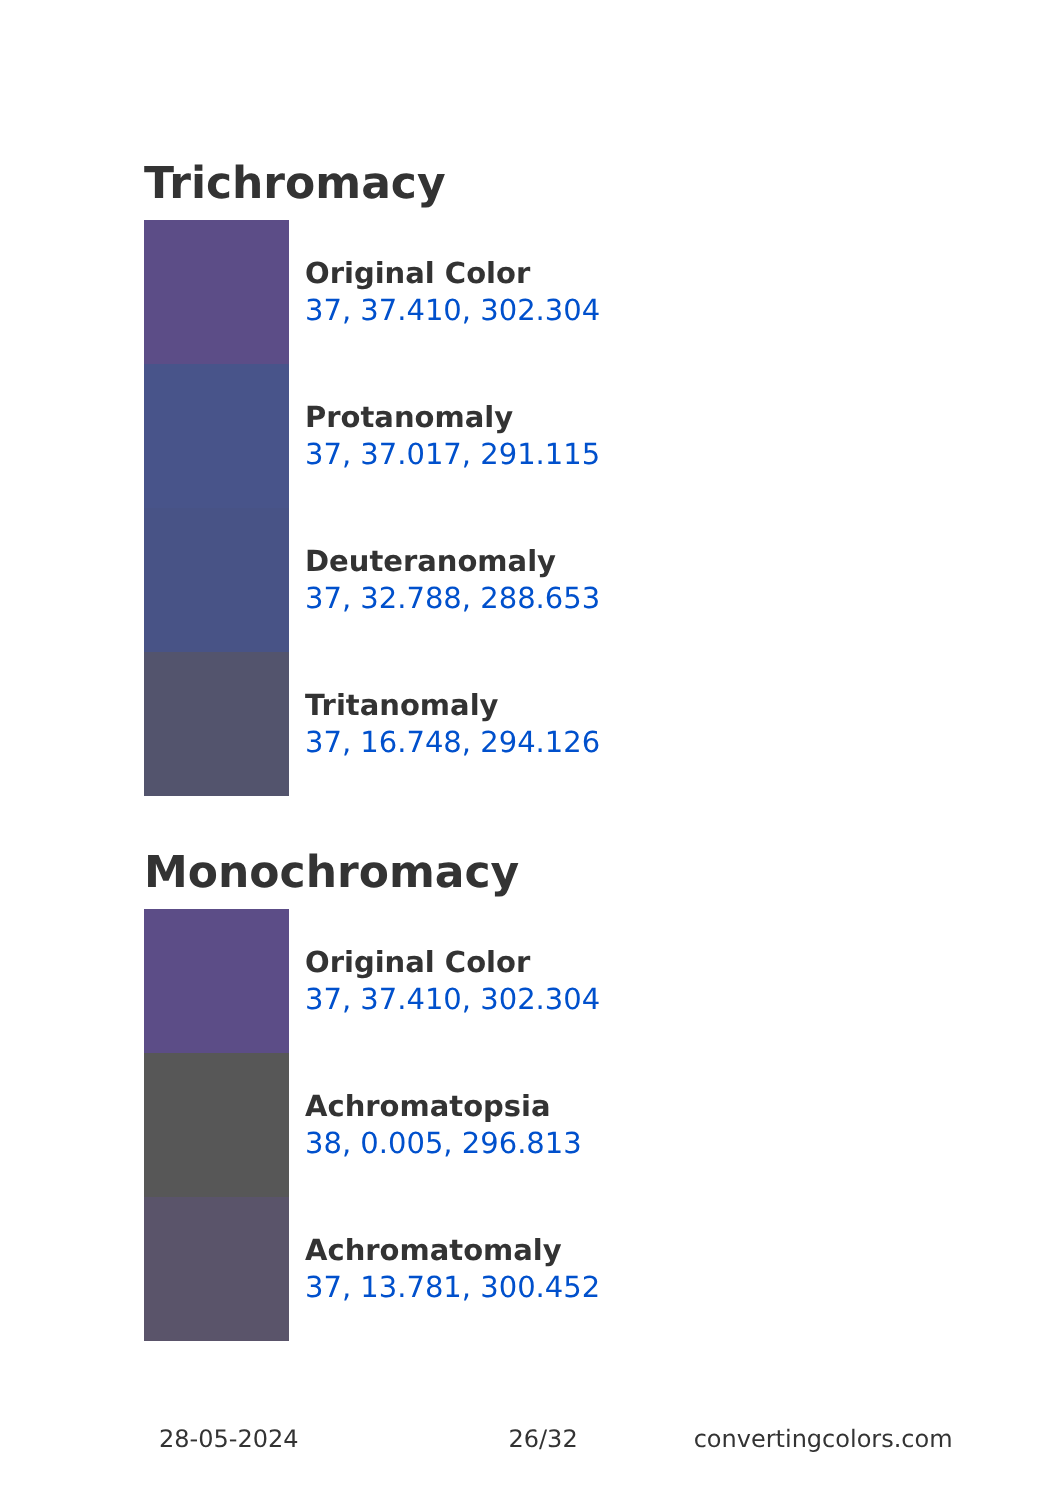Trichromacy
Original Color
37, 37.410, 302.304
Protanomaly
37, 37.017, 291.115
Deuteranomaly
37, 32.788, 288.653
Tritanomaly
37, 16.748, 294.126
Monochromacy
Original Color
37, 37.410, 302.304
Achromatopsia
38, 0.005, 296.813
Achromatomaly
37, 13.781, 300.452
28-05-2024 26/32 convertingcolors.com